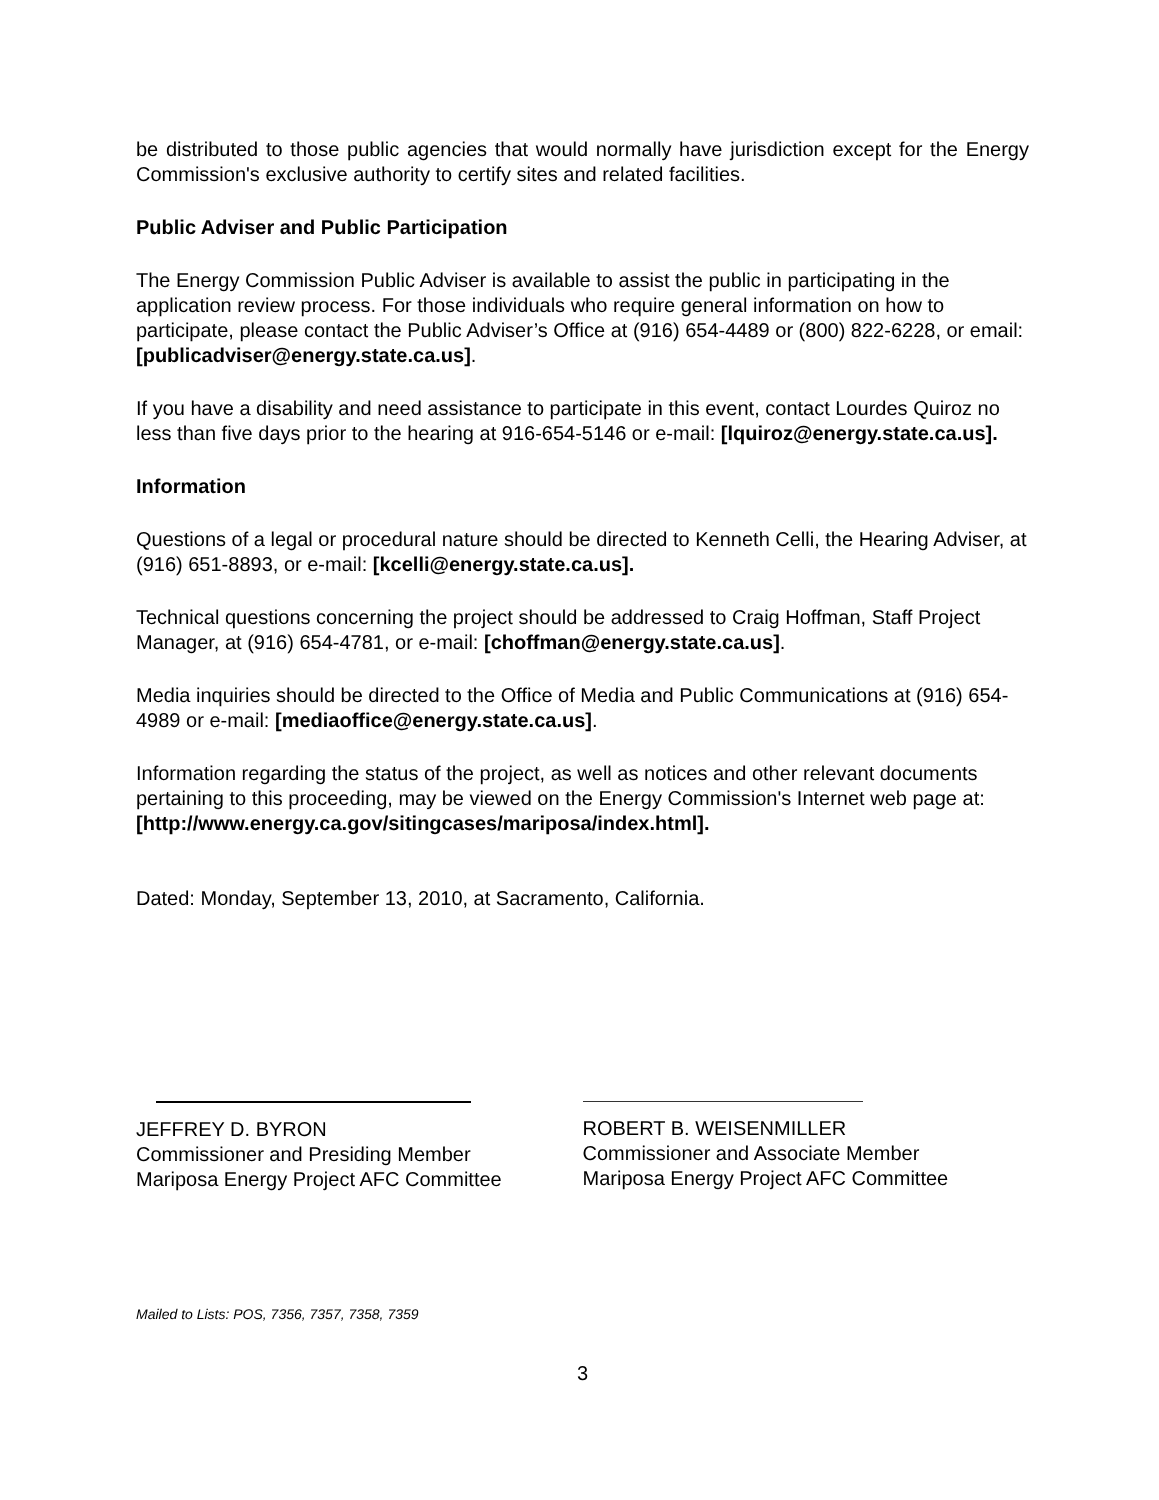be distributed to those public agencies that would normally have jurisdiction except for the Energy Commission's exclusive authority to certify sites and related facilities.
Public Adviser and Public Participation
The Energy Commission Public Adviser is available to assist the public in participating in the application review process. For those individuals who require general information on how to participate, please contact the Public Adviser’s Office at (916) 654-4489 or (800) 822-6228, or email: [publicadviser@energy.state.ca.us].
If you have a disability and need assistance to participate in this event, contact Lourdes Quiroz no less than five days prior to the hearing at 916-654-5146 or e-mail: [lquiroz@energy.state.ca.us].
Information
Questions of a legal or procedural nature should be directed to Kenneth Celli, the Hearing Adviser, at (916) 651-8893, or e-mail: [kcelli@energy.state.ca.us].
Technical questions concerning the project should be addressed to Craig Hoffman, Staff Project Manager, at (916) 654-4781, or e-mail: [choffman@energy.state.ca.us].
Media inquiries should be directed to the Office of Media and Public Communications at (916) 654-4989 or e-mail: [mediaoffice@energy.state.ca.us].
Information regarding the status of the project, as well as notices and other relevant documents pertaining to this proceeding, may be viewed on the Energy Commission's Internet web page at: [http://www.energy.ca.gov/sitingcases/mariposa/index.html].
Dated: Monday, September 13, 2010, at Sacramento, California.
JEFFREY D. BYRON
Commissioner and Presiding Member
Mariposa Energy Project AFC Committee
ROBERT B. WEISENMILLER
Commissioner and Associate Member
Mariposa Energy Project AFC Committee
Mailed to Lists: POS, 7356, 7357, 7358, 7359
3